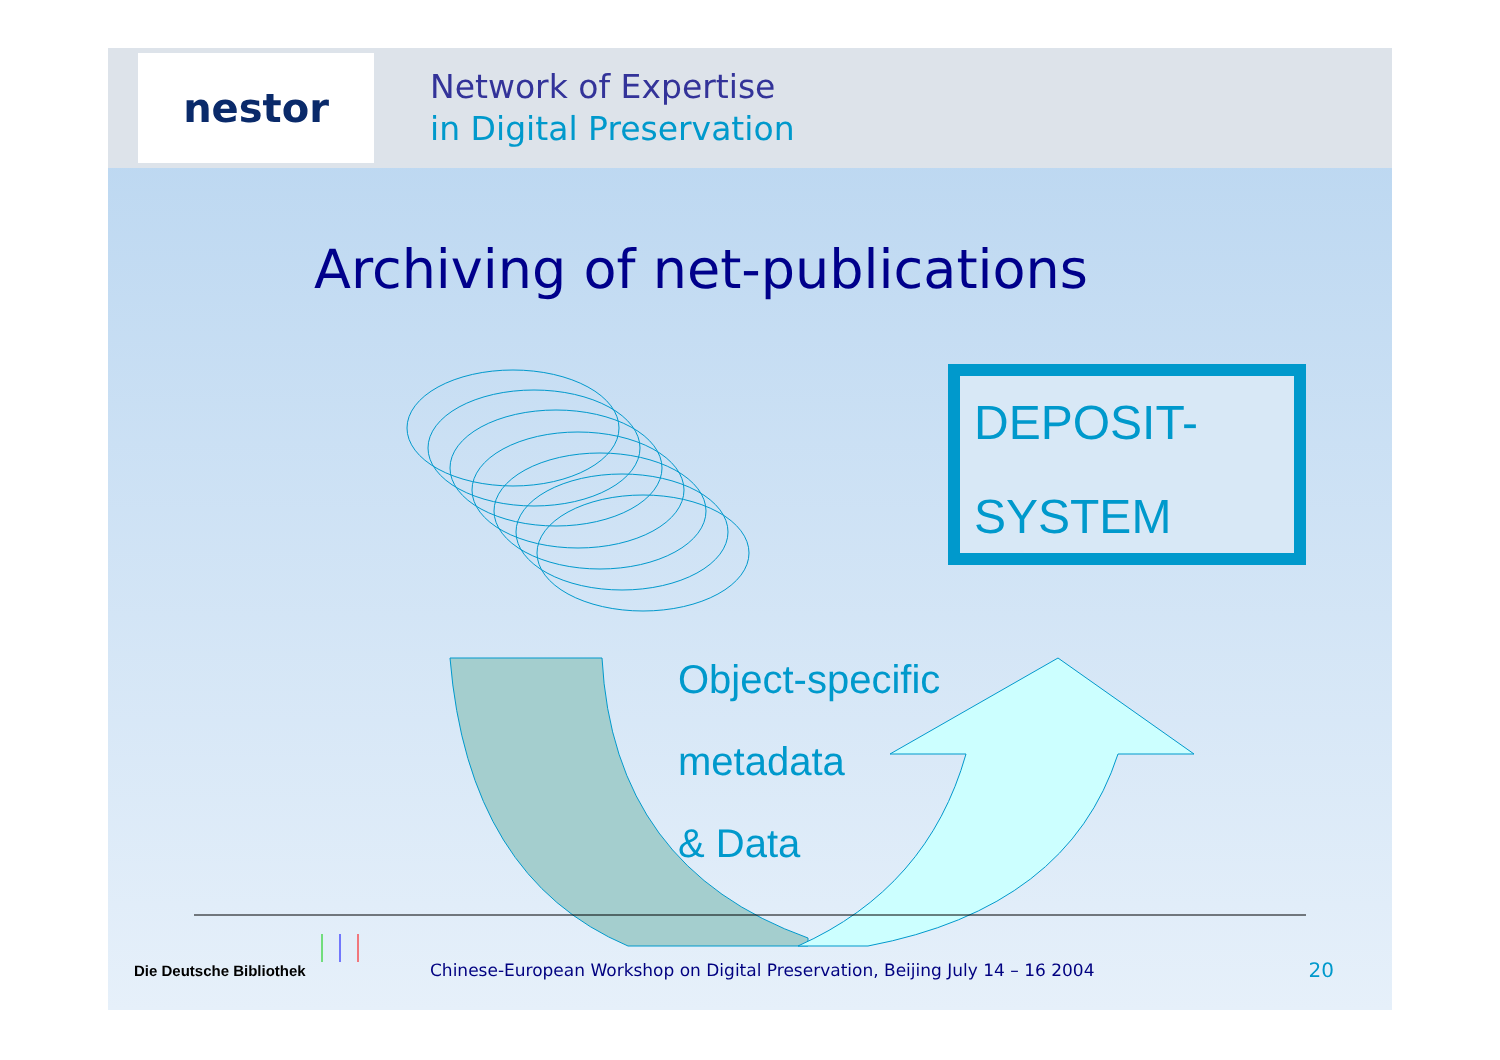nestor
Network of Expertise
in Digital Preservation
Archiving of net-publications
DEPOSIT-
SYSTEM
Object-specific
metadata
& Data
Die Deutsche Bibliothek Chinese-European Workshop on Digital Preservation, Beijing July 14 – 16 2004 20